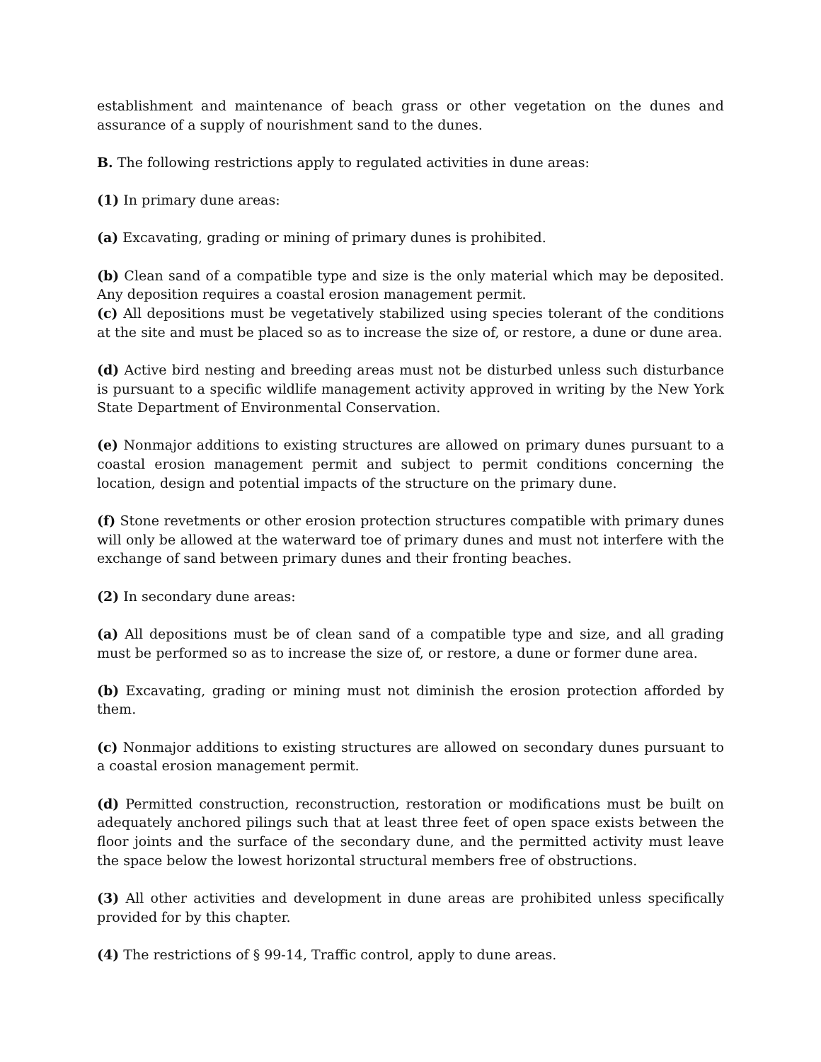establishment and maintenance of beach grass or other vegetation on the dunes and assurance of a supply of nourishment sand to the dunes.
B. The following restrictions apply to regulated activities in dune areas:
(1) In primary dune areas:
(a) Excavating, grading or mining of primary dunes is prohibited.
(b) Clean sand of a compatible type and size is the only material which may be deposited. Any deposition requires a coastal erosion management permit.
(c) All depositions must be vegetatively stabilized using species tolerant of the conditions at the site and must be placed so as to increase the size of, or restore, a dune or dune area.
(d) Active bird nesting and breeding areas must not be disturbed unless such disturbance is pursuant to a specific wildlife management activity approved in writing by the New York State Department of Environmental Conservation.
(e) Nonmajor additions to existing structures are allowed on primary dunes pursuant to a coastal erosion management permit and subject to permit conditions concerning the location, design and potential impacts of the structure on the primary dune.
(f) Stone revetments or other erosion protection structures compatible with primary dunes will only be allowed at the waterward toe of primary dunes and must not interfere with the exchange of sand between primary dunes and their fronting beaches.
(2) In secondary dune areas:
(a) All depositions must be of clean sand of a compatible type and size, and all grading must be performed so as to increase the size of, or restore, a dune or former dune area.
(b) Excavating, grading or mining must not diminish the erosion protection afforded by them.
(c) Nonmajor additions to existing structures are allowed on secondary dunes pursuant to a coastal erosion management permit.
(d) Permitted construction, reconstruction, restoration or modifications must be built on adequately anchored pilings such that at least three feet of open space exists between the floor joints and the surface of the secondary dune, and the permitted activity must leave the space below the lowest horizontal structural members free of obstructions.
(3) All other activities and development in dune areas are prohibited unless specifically provided for by this chapter.
(4) The restrictions of § 99-14, Traffic control, apply to dune areas.